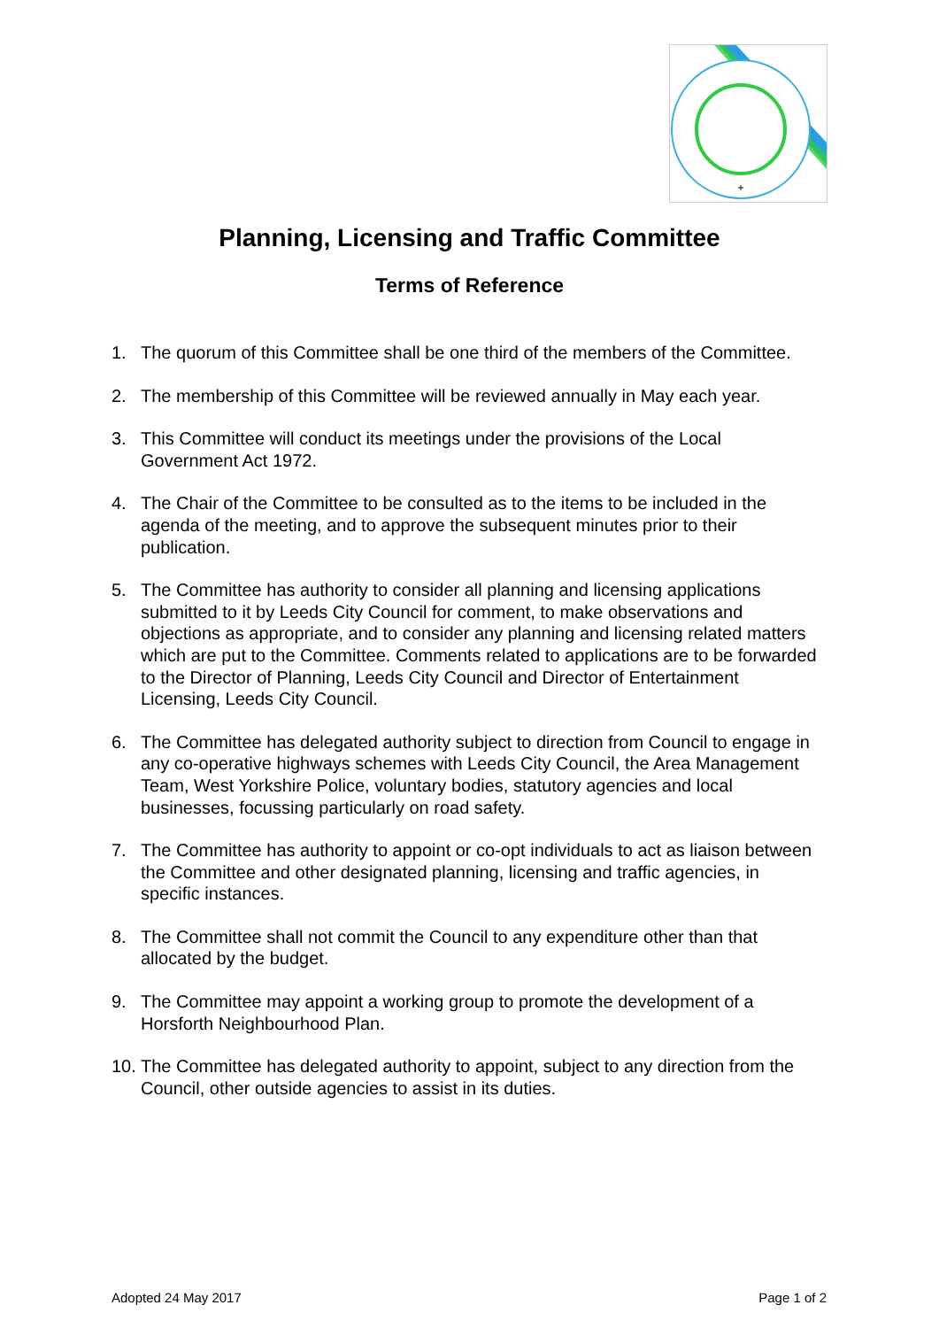+
Planning, Licensing and Traffic Committee
Terms of Reference
1. The quorum of this Committee shall be one third of the members of the Committee.
2. The membership of this Committee will be reviewed annually in May each year.
3. This Committee will conduct its meetings under the provisions of the Local Government Act 1972.
4. The Chair of the Committee to be consulted as to the items to be included in the agenda of the meeting, and to approve the subsequent minutes prior to their publication.
5. The Committee has authority to consider all planning and licensing applications submitted to it by Leeds City Council for comment, to make observations and objections as appropriate, and to consider any planning and licensing related matters which are put to the Committee. Comments related to applications are to be forwarded to the Director of Planning, Leeds City Council and Director of Entertainment Licensing, Leeds City Council.
6. The Committee has delegated authority subject to direction from Council to engage in any co-operative highways schemes with Leeds City Council, the Area Management Team, West Yorkshire Police, voluntary bodies, statutory agencies and local businesses, focussing particularly on road safety.
7. The Committee has authority to appoint or co-opt individuals to act as liaison between the Committee and other designated planning, licensing and traffic agencies, in specific instances.
8. The Committee shall not commit the Council to any expenditure other than that allocated by the budget.
9. The Committee may appoint a working group to promote the development of a Horsforth Neighbourhood Plan.
10. The Committee has delegated authority to appoint, subject to any direction from the Council, other outside agencies to assist in its duties.
Adopted 24 May 2017 Page 1 of 2